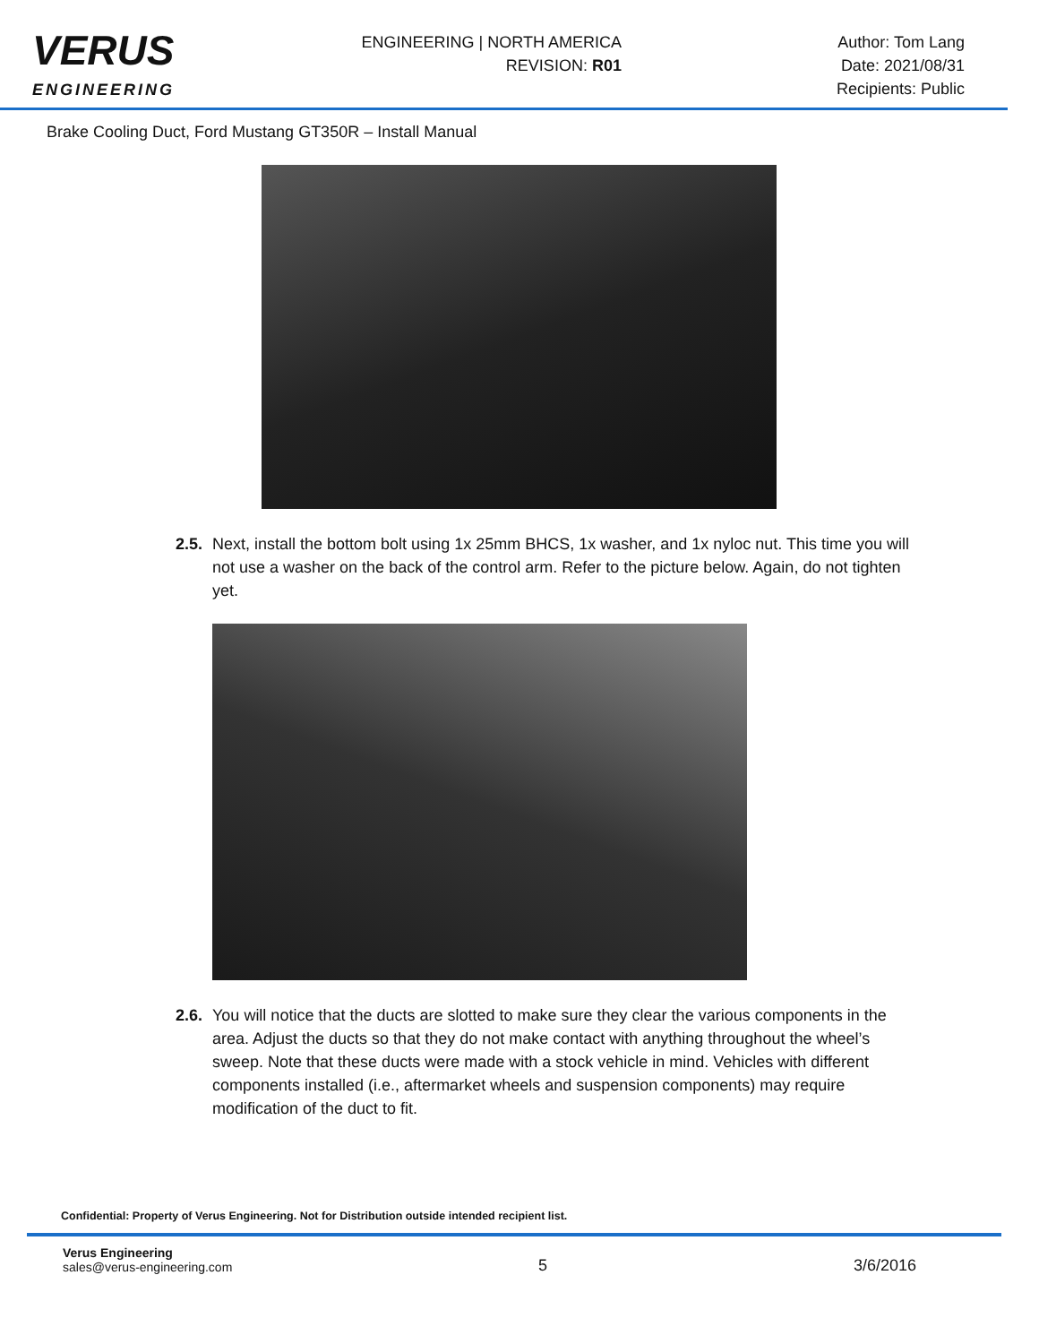VERUS
ENGINEERING
ENGINEERING | NORTH AMERICA
REVISION: R01
Author: Tom Lang
Date: 2021/08/31
Recipients: Public
Brake Cooling Duct, Ford Mustang GT350R – Install Manual
2.5. Next, install the bottom bolt using 1x 25mm BHCS, 1x washer, and 1x nyloc nut. This time you will not use a washer on the back of the control arm. Refer to the picture below. Again, do not tighten yet.
2.6. You will notice that the ducts are slotted to make sure they clear the various components in the area. Adjust the ducts so that they do not make contact with anything throughout the wheel’s sweep. Note that these ducts were made with a stock vehicle in mind. Vehicles with different components installed (i.e., aftermarket wheels and suspension components) may require modification of the duct to fit.
Confidential: Property of Verus Engineering. Not for Distribution outside intended recipient list.
Verus Engineering
sales@verus-engineering.com
5 3/6/2016